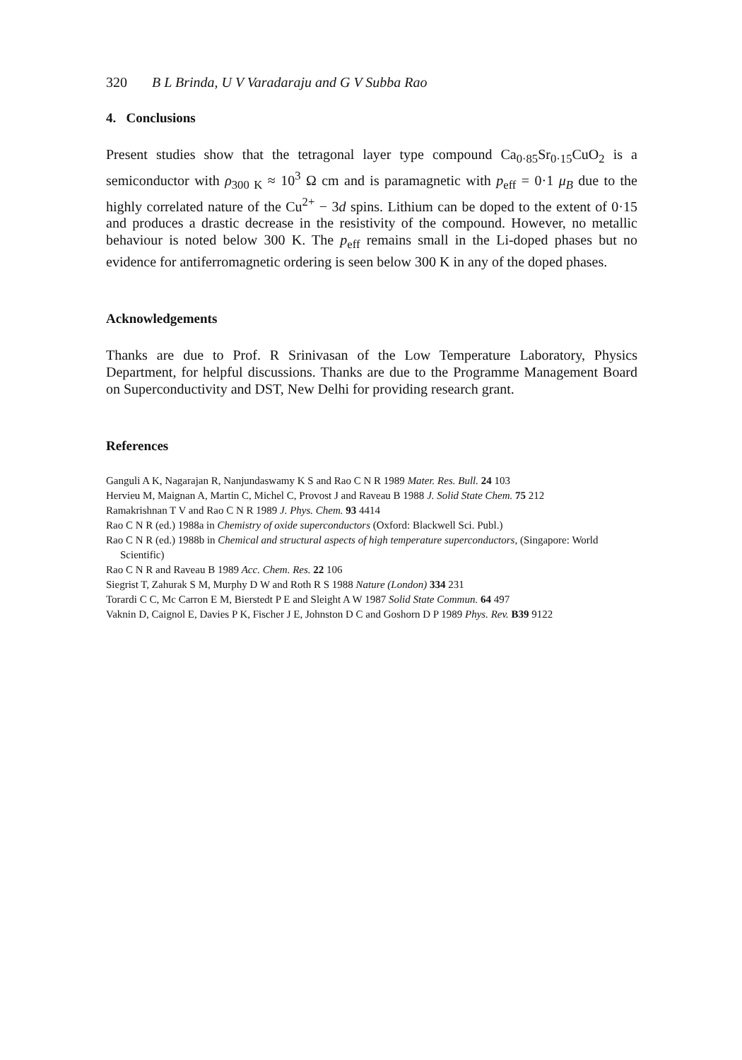320 B L Brinda, U V Varadaraju and G V Subba Rao
4. Conclusions
Present studies show that the tetragonal layer type compound Ca<sub>0·85</sub>Sr<sub>0·15</sub>CuO<sub>2</sub> is a semiconductor with ρ<sub>300 K</sub> ≈ 10<sup>3</sup> Ω cm and is paramagnetic with p<sub>eff</sub> = 0·1 μ<sub>B</sub> due to the highly correlated nature of the Cu<sup>2+</sup> − 3d spins. Lithium can be doped to the extent of 0·15 and produces a drastic decrease in the resistivity of the compound. However, no metallic behaviour is noted below 300 K. The p<sub>eff</sub> remains small in the Li-doped phases but no evidence for antiferromagnetic ordering is seen below 300 K in any of the doped phases.
Acknowledgements
Thanks are due to Prof. R Srinivasan of the Low Temperature Laboratory, Physics Department, for helpful discussions. Thanks are due to the Programme Management Board on Superconductivity and DST, New Delhi for providing research grant.
References
Ganguli A K, Nagarajan R, Nanjundaswamy K S and Rao C N R 1989 Mater. Res. Bull. 24 103
Hervieu M, Maignan A, Martin C, Michel C, Provost J and Raveau B 1988 J. Solid State Chem. 75 212
Ramakrishnan T V and Rao C N R 1989 J. Phys. Chem. 93 4414
Rao C N R (ed.) 1988a in Chemistry of oxide superconductors (Oxford: Blackwell Sci. Publ.)
Rao C N R (ed.) 1988b in Chemical and structural aspects of high temperature superconductors, (Singapore: World Scientific)
Rao C N R and Raveau B 1989 Acc. Chem. Res. 22 106
Siegrist T, Zahurak S M, Murphy D W and Roth R S 1988 Nature (London) 334 231
Torardi C C, Mc Carron E M, Bierstedt P E and Sleight A W 1987 Solid State Commun. 64 497
Vaknin D, Caignol E, Davies P K, Fischer J E, Johnston D C and Goshorn D P 1989 Phys. Rev. B39 9122